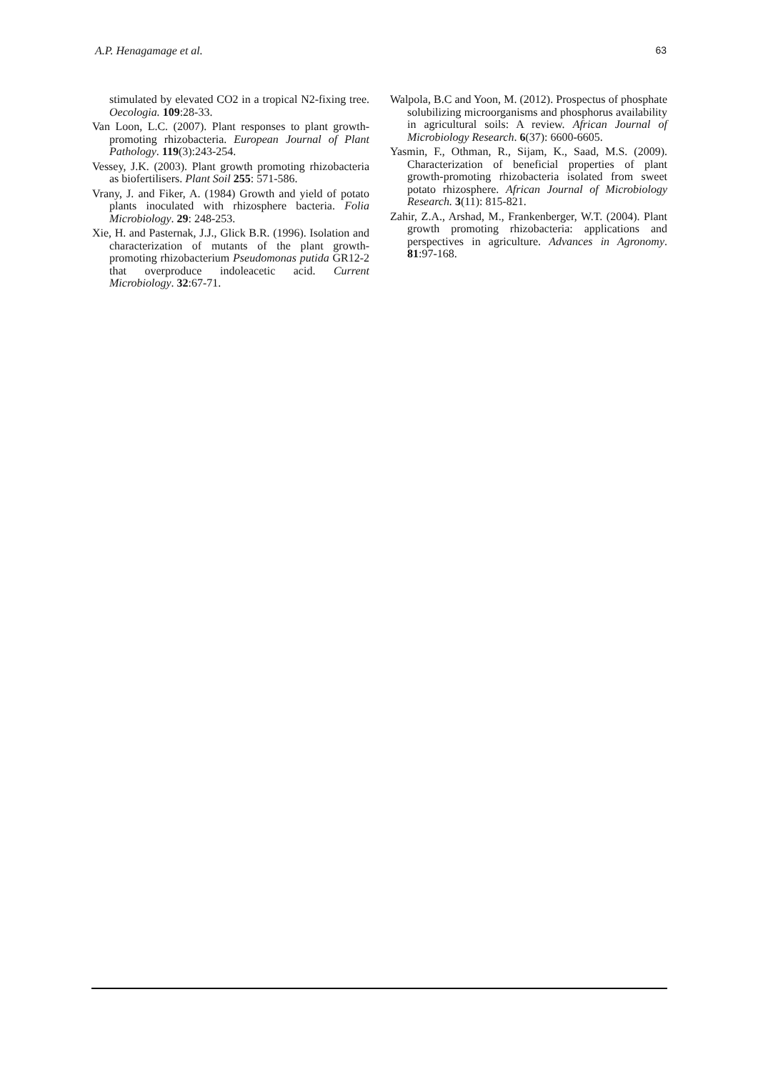A.P. Henagamage et al. 63
stimulated by elevated CO2 in a tropical N2-fixing tree. Oecologia. 109:28-33.
Van Loon, L.C. (2007). Plant responses to plant growth-promoting rhizobacteria. European Journal of Plant Pathology. 119(3):243-254.
Vessey, J.K. (2003). Plant growth promoting rhizobacteria as biofertilisers. Plant Soil 255: 571-586.
Vrany, J. and Fiker, A. (1984) Growth and yield of potato plants inoculated with rhizosphere bacteria. Folia Microbiology. 29: 248-253.
Xie, H. and Pasternak, J.J., Glick B.R. (1996). Isolation and characterization of mutants of the plant growth-promoting rhizobacterium Pseudomonas putida GR12-2 that overproduce indoleacetic acid. Current Microbiology. 32:67-71.
Walpola, B.C and Yoon, M. (2012). Prospectus of phosphate solubilizing microorganisms and phosphorus availability in agricultural soils: A review. African Journal of Microbiology Research. 6(37): 6600-6605.
Yasmin, F., Othman, R., Sijam, K., Saad, M.S. (2009). Characterization of beneficial properties of plant growth-promoting rhizobacteria isolated from sweet potato rhizosphere. African Journal of Microbiology Research. 3(11): 815-821.
Zahir, Z.A., Arshad, M., Frankenberger, W.T. (2004). Plant growth promoting rhizobacteria: applications and perspectives in agriculture. Advances in Agronomy. 81:97-168.